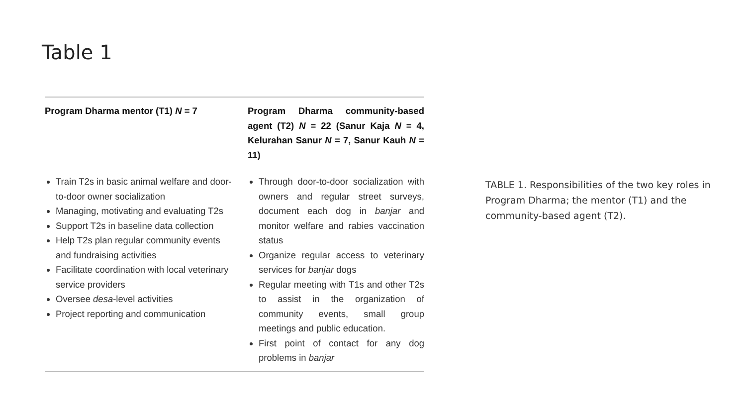Table 1
| Program Dharma mentor (T1) N = 7 | Program Dharma community-based agent (T2) N = 22 (Sanur Kaja N = 4, Kelurahan Sanur N = 7, Sanur Kauh N = 11) |
| --- | --- |
| Train T2s in basic animal welfare and door-to-door owner socialization Managing, motivating and evaluating T2s Support T2s in baseline data collection Help T2s plan regular community events and fundraising activities Facilitate coordination with local veterinary service providers Oversee desa -level activities Project reporting and communication | Through door-to-door socialization with owners and regular street surveys, document each dog in banjar and monitor welfare and rabies vaccination status Organize regular access to veterinary services for banjar dogs Regular meeting with T1s and other T2s to assist in the organization of community events, small group meetings and public education. First point of contact for any dog problems in banjar |
TABLE 1. Responsibilities of the two key roles in Program Dharma; the mentor (T1) and the community-based agent (T2).